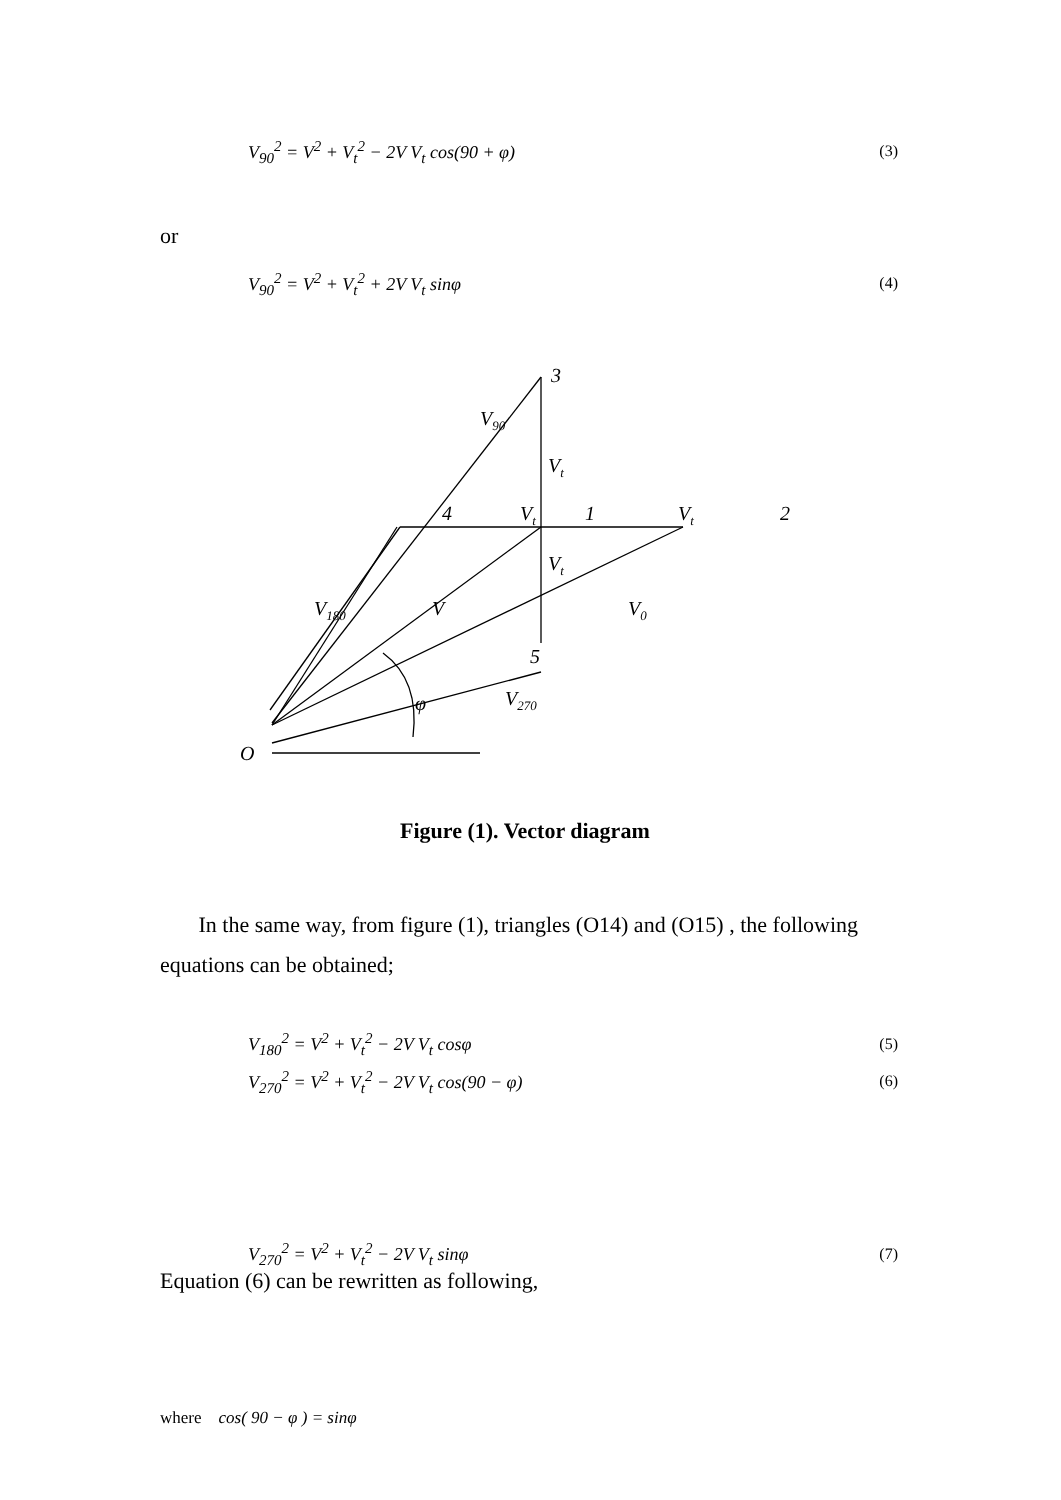V<sub>90</sub><sup>2</sup> = V<sup>2</sup> + V<sub>t</sub><sup>2</sup> − 2V V<sub>t</sub> cos(90 + φ) (3)
or
V<sub>90</sub><sup>2</sup> = V<sup>2</sup> + V<sub>t</sub><sup>2</sup> + 2V V<sub>t</sub> sinφ (4)
3
V90
Vt
4
Vt
1
Vt
2
Vt
V180
V
V0
5
φ
V270
O
Figure (1). Vector diagram
In the same way, from figure (1), triangles (O14) and (O15) , the following equations can be obtained;
V<sub>180</sub><sup>2</sup> = V<sup>2</sup> + V<sub>t</sub><sup>2</sup> − 2V V<sub>t</sub> cosφ (5)
V<sub>270</sub><sup>2</sup> = V<sup>2</sup> + V<sub>t</sub><sup>2</sup> − 2V V<sub>t</sub> cos(90 − φ) (6)
V<sub>270</sub><sup>2</sup> = V<sup>2</sup> + V<sub>t</sub><sup>2</sup> − 2V V<sub>t</sub> sinφ (7)
Equation (6) can be rewritten as following,
where cos( 90 − φ ) = sinφ